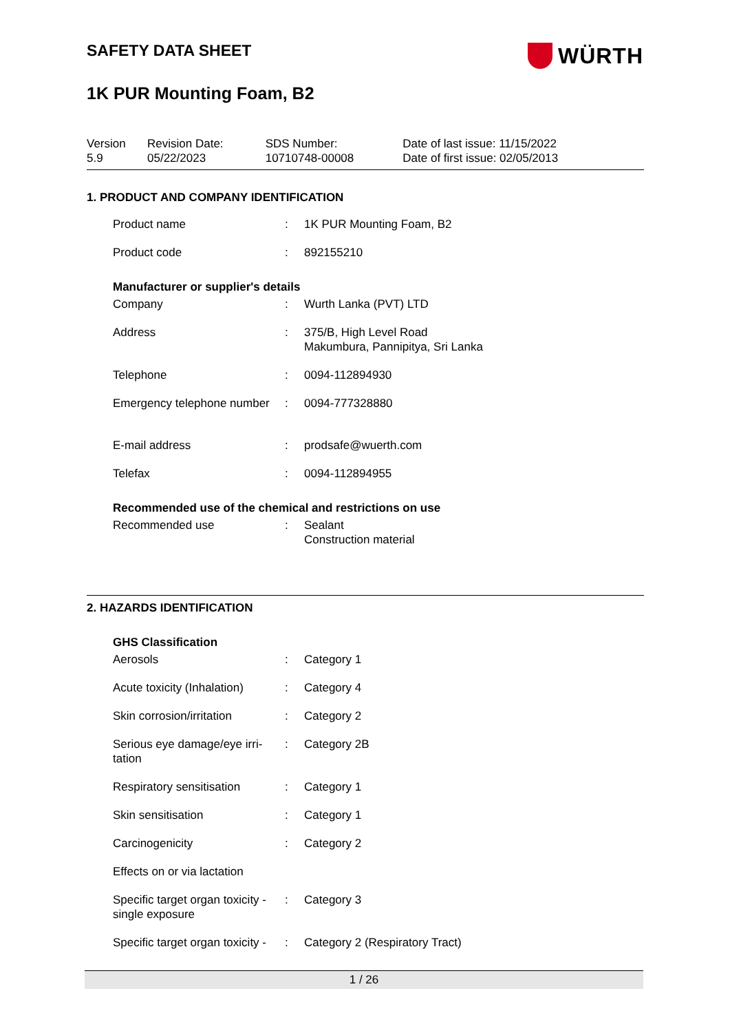WÜRTH
SAFETY DATA SHEET
1K PUR Mounting Foam, B2
| Version 5.9 | Revision Date: 05/22/2023 | SDS Number: 10710748-00008 | Date of last issue: 11/15/2022 Date of first issue: 02/05/2013 |
1. PRODUCT AND COMPANY IDENTIFICATION
| Product name | : | 1K PUR Mounting Foam, B2 |
| Product code | : | 892155210 |
Manufacturer or supplier's details
| Company | : | Wurth Lanka (PVT) LTD |
| Address | : | 375/B, High Level Road Makumbura, Pannipitya, Sri Lanka |
| Telephone | : | 0094-112894930 |
| Emergency telephone number | : | 0094-777328880 |
| E-mail address | : | prodsafe@wuerth.com |
| Telefax | : | 0094-112894955 |
Recommended use of the chemical and restrictions on use
| Recommended use | : | Sealant Construction material |
2. HAZARDS IDENTIFICATION
GHS Classification
| Aerosols | : | Category 1 |
| Acute toxicity (Inhalation) | : | Category 4 |
| Skin corrosion/irritation | : | Category 2 |
| Serious eye damage/eye irri- tation | : | Category 2B |
| Respiratory sensitisation | : | Category 1 |
| Skin sensitisation | : | Category 1 |
| Carcinogenicity | : | Category 2 |
| Effects on or via lactation | | |
| Specific target organ toxicity - single exposure | : | Category 3 |
| Specific target organ toxicity - | : | Category 2 (Respiratory Tract) |
1 / 26